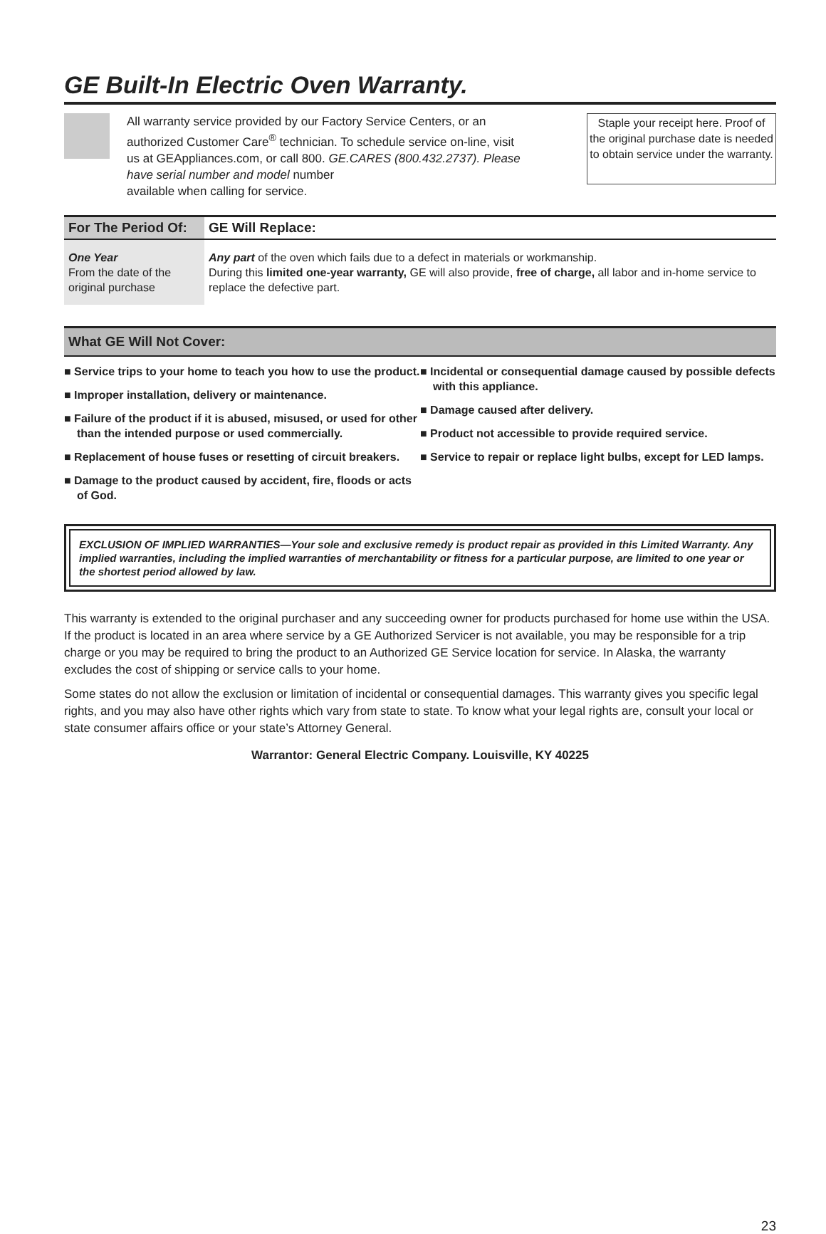GE Built-In Electric Oven Warranty.
All warranty service provided by our Factory Service Centers, or an authorized Customer Care<sup>®</sup> technician. To schedule service on-line, visit us at GEAppliances.com, or call 800. GE.CARES (800.432.2737). Please have serial number and model number
available when calling for service.
Staple your receipt here. Proof of the original purchase date is needed to obtain service under the warranty.
| For The Period Of: | GE Will Replace: |
| --- | --- |
| One Year From the date of the original purchase | Any part of the oven which fails due to a defect in materials or workmanship. During this limited one-year warranty, GE will also provide, free of charge, all labor and in-home service to replace the defective part. |
What GE Will Not Cover:
■ Service trips to your home to teach you how to use the product.
■ Improper installation, delivery or maintenance.
■ Failure of the product if it is abused, misused, or used for other than the intended purpose or used commercially.
■ Replacement of house fuses or resetting of circuit breakers.
■ Damage to the product caused by accident, fire, floods or acts of God.
■ Incidental or consequential damage caused by possible defects with this appliance.
■ Damage caused after delivery.
■ Product not accessible to provide required service.
■ Service to repair or replace light bulbs, except for LED lamps.
EXCLUSION OF IMPLIED WARRANTIES—Your sole and exclusive remedy is product repair as provided in this Limited Warranty. Any implied warranties, including the implied warranties of merchantability or fitness for a particular purpose, are limited to one year or the shortest period allowed by law.
This warranty is extended to the original purchaser and any succeeding owner for products purchased for home use within the USA. If the product is located in an area where service by a GE Authorized Servicer is not available, you may be responsible for a trip charge or you may be required to bring the product to an Authorized GE Service location for service. In Alaska, the warranty excludes the cost of shipping or service calls to your home.
Some states do not allow the exclusion or limitation of incidental or consequential damages. This warranty gives you specific legal rights, and you may also have other rights which vary from state to state. To know what your legal rights are, consult your local or state consumer affairs office or your state’s Attorney General.
Warrantor: General Electric Company. Louisville, KY 40225
23